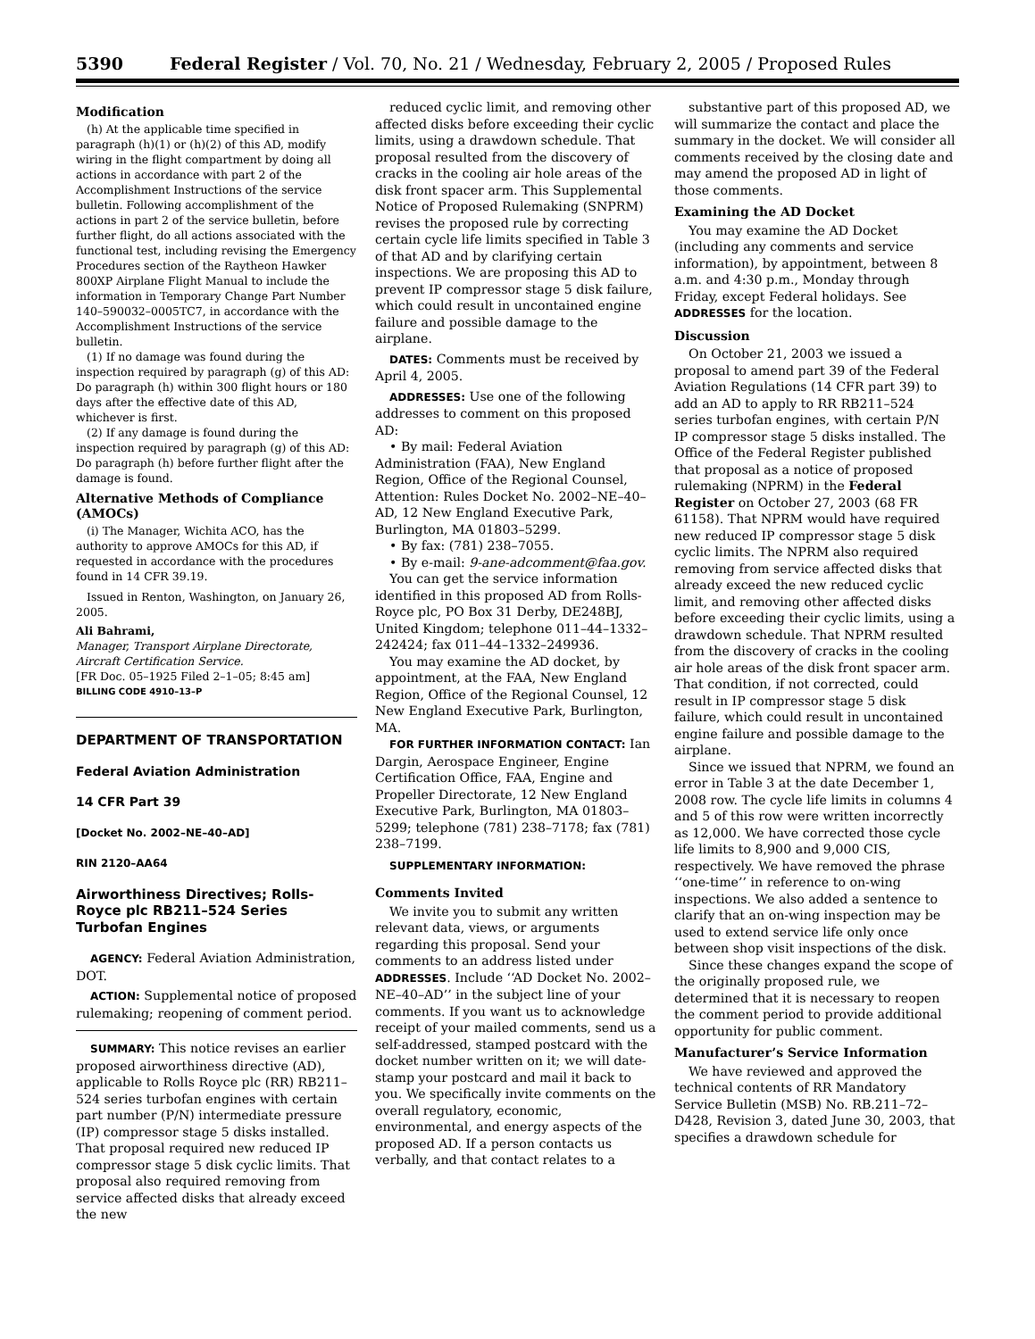5390 Federal Register / Vol. 70, No. 21 / Wednesday, February 2, 2005 / Proposed Rules
Modification
(h) At the applicable time specified in paragraph (h)(1) or (h)(2) of this AD, modify wiring in the flight compartment by doing all actions in accordance with part 2 of the Accomplishment Instructions of the service bulletin. Following accomplishment of the actions in part 2 of the service bulletin, before further flight, do all actions associated with the functional test, including revising the Emergency Procedures section of the Raytheon Hawker 800XP Airplane Flight Manual to include the information in Temporary Change Part Number 140–590032–0005TC7, in accordance with the Accomplishment Instructions of the service bulletin.
(1) If no damage was found during the inspection required by paragraph (g) of this AD: Do paragraph (h) within 300 flight hours or 180 days after the effective date of this AD, whichever is first.
(2) If any damage is found during the inspection required by paragraph (g) of this AD: Do paragraph (h) before further flight after the damage is found.
Alternative Methods of Compliance (AMOCs)
(i) The Manager, Wichita ACO, has the authority to approve AMOCs for this AD, if requested in accordance with the procedures found in 14 CFR 39.19.
Issued in Renton, Washington, on January 26, 2005.
Ali Bahrami,
Manager, Transport Airplane Directorate, Aircraft Certification Service.
[FR Doc. 05–1925 Filed 2–1–05; 8:45 am]
BILLING CODE 4910–13–P
DEPARTMENT OF TRANSPORTATION
Federal Aviation Administration
14 CFR Part 39
[Docket No. 2002–NE–40–AD]
RIN 2120–AA64
Airworthiness Directives; Rolls-Royce plc RB211–524 Series Turbofan Engines
AGENCY: Federal Aviation Administration, DOT.
ACTION: Supplemental notice of proposed rulemaking; reopening of comment period.
SUMMARY: This notice revises an earlier proposed airworthiness directive (AD), applicable to Rolls Royce plc (RR) RB211–524 series turbofan engines with certain part number (P/N) intermediate pressure (IP) compressor stage 5 disks installed. That proposal required new reduced IP compressor stage 5 disk cyclic limits. That proposal also required removing from service affected disks that already exceed the new
reduced cyclic limit, and removing other affected disks before exceeding their cyclic limits, using a drawdown schedule. That proposal resulted from the discovery of cracks in the cooling air hole areas of the disk front spacer arm. This Supplemental Notice of Proposed Rulemaking (SNPRM) revises the proposed rule by correcting certain cycle life limits specified in Table 3 of that AD and by clarifying certain inspections. We are proposing this AD to prevent IP compressor stage 5 disk failure, which could result in uncontained engine failure and possible damage to the airplane.
DATES: Comments must be received by April 4, 2005.
ADDRESSES: Use one of the following addresses to comment on this proposed AD:
• By mail: Federal Aviation Administration (FAA), New England Region, Office of the Regional Counsel, Attention: Rules Docket No. 2002–NE–40–AD, 12 New England Executive Park, Burlington, MA 01803–5299.
• By fax: (781) 238–7055.
• By e-mail: 9-ane-adcomment@faa.gov.
You can get the service information identified in this proposed AD from Rolls-Royce plc, PO Box 31 Derby, DE248BJ, United Kingdom; telephone 011–44–1332–242424; fax 011–44–1332–249936.
You may examine the AD docket, by appointment, at the FAA, New England Region, Office of the Regional Counsel, 12 New England Executive Park, Burlington, MA.
FOR FURTHER INFORMATION CONTACT: Ian Dargin, Aerospace Engineer, Engine Certification Office, FAA, Engine and Propeller Directorate, 12 New England Executive Park, Burlington, MA 01803–5299; telephone (781) 238–7178; fax (781) 238–7199.
SUPPLEMENTARY INFORMATION:
Comments Invited
We invite you to submit any written relevant data, views, or arguments regarding this proposal. Send your comments to an address listed under ADDRESSES. Include ‘‘AD Docket No. 2002–NE–40–AD’’ in the subject line of your comments. If you want us to acknowledge receipt of your mailed comments, send us a self-addressed, stamped postcard with the docket number written on it; we will date-stamp your postcard and mail it back to you. We specifically invite comments on the overall regulatory, economic, environmental, and energy aspects of the proposed AD. If a person contacts us verbally, and that contact relates to a
substantive part of this proposed AD, we will summarize the contact and place the summary in the docket. We will consider all comments received by the closing date and may amend the proposed AD in light of those comments.
Examining the AD Docket
You may examine the AD Docket (including any comments and service information), by appointment, between 8 a.m. and 4:30 p.m., Monday through Friday, except Federal holidays. See ADDRESSES for the location.
Discussion
On October 21, 2003 we issued a proposal to amend part 39 of the Federal Aviation Regulations (14 CFR part 39) to add an AD to apply to RR RB211–524 series turbofan engines, with certain P/N IP compressor stage 5 disks installed. The Office of the Federal Register published that proposal as a notice of proposed rulemaking (NPRM) in the Federal Register on October 27, 2003 (68 FR 61158). That NPRM would have required new reduced IP compressor stage 5 disk cyclic limits. The NPRM also required removing from service affected disks that already exceed the new reduced cyclic limit, and removing other affected disks before exceeding their cyclic limits, using a drawdown schedule. That NPRM resulted from the discovery of cracks in the cooling air hole areas of the disk front spacer arm. That condition, if not corrected, could result in IP compressor stage 5 disk failure, which could result in uncontained engine failure and possible damage to the airplane.
Since we issued that NPRM, we found an error in Table 3 at the date December 1, 2008 row. The cycle life limits in columns 4 and 5 of this row were written incorrectly as 12,000. We have corrected those cycle life limits to 8,900 and 9,000 CIS, respectively. We have removed the phrase ‘‘one-time’’ in reference to on-wing inspections. We also added a sentence to clarify that an on-wing inspection may be used to extend service life only once between shop visit inspections of the disk.
Since these changes expand the scope of the originally proposed rule, we determined that it is necessary to reopen the comment period to provide additional opportunity for public comment.
Manufacturer’s Service Information
We have reviewed and approved the technical contents of RR Mandatory Service Bulletin (MSB) No. RB.211–72–D428, Revision 3, dated June 30, 2003, that specifies a drawdown schedule for